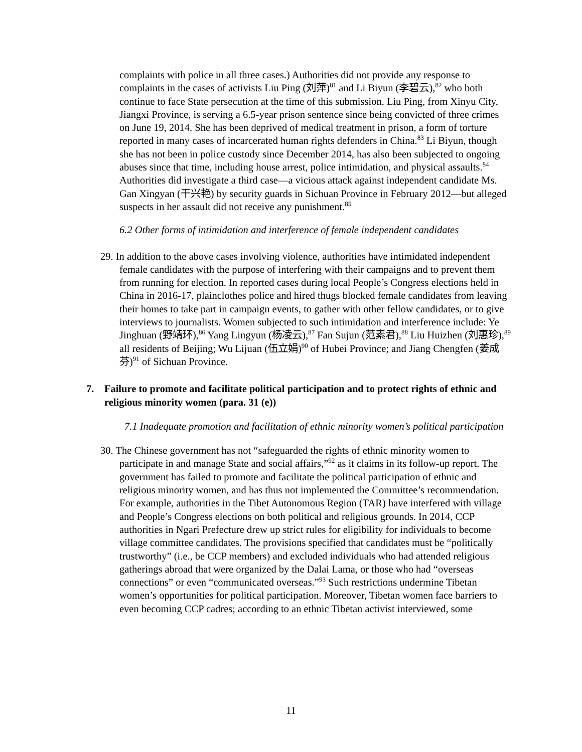complaints with police in all three cases.) Authorities did not provide any response to complaints in the cases of activists Liu Ping (刘萍)<sup>81</sup> and Li Biyun (李碧云),<sup>82</sup> who both continue to face State persecution at the time of this submission. Liu Ping, from Xinyu City, Jiangxi Province, is serving a 6.5-year prison sentence since being convicted of three crimes on June 19, 2014. She has been deprived of medical treatment in prison, a form of torture reported in many cases of incarcerated human rights defenders in China.<sup>83</sup> Li Biyun, though she has not been in police custody since December 2014, has also been subjected to ongoing abuses since that time, including house arrest, police intimidation, and physical assaults.<sup>84</sup> Authorities did investigate a third case—a vicious attack against independent candidate Ms. Gan Xingyan (干兴艳) by security guards in Sichuan Province in February 2012—but alleged suspects in her assault did not receive any punishment.<sup>85</sup>
6.2 Other forms of intimidation and interference of female independent candidates
29. In addition to the above cases involving violence, authorities have intimidated independent female candidates with the purpose of interfering with their campaigns and to prevent them from running for election. In reported cases during local People’s Congress elections held in China in 2016-17, plainclothes police and hired thugs blocked female candidates from leaving their homes to take part in campaign events, to gather with other fellow candidates, or to give interviews to journalists. Women subjected to such intimidation and interference include: Ye Jinghuan (野靖环),<sup>86</sup> Yang Lingyun (杨凌云),<sup>87</sup> Fan Sujun (范素君),<sup>88</sup> Liu Huizhen (刘惠珍),<sup>89</sup> all residents of Beijing; Wu Lijuan (伍立娟)<sup>90</sup> of Hubei Province; and Jiang Chengfen (姜成芬)<sup>91</sup> of Sichuan Province.
7. Failure to promote and facilitate political participation and to protect rights of ethnic and religious minority women (para. 31 (e))
7.1 Inadequate promotion and facilitation of ethnic minority women’s political participation
30. The Chinese government has not “safeguarded the rights of ethnic minority women to participate in and manage State and social affairs,”<sup>92</sup> as it claims in its follow-up report. The government has failed to promote and facilitate the political participation of ethnic and religious minority women, and has thus not implemented the Committee’s recommendation. For example, authorities in the Tibet Autonomous Region (TAR) have interfered with village and People’s Congress elections on both political and religious grounds. In 2014, CCP authorities in Ngari Prefecture drew up strict rules for eligibility for individuals to become village committee candidates. The provisions specified that candidates must be “politically trustworthy” (i.e., be CCP members) and excluded individuals who had attended religious gatherings abroad that were organized by the Dalai Lama, or those who had “overseas connections” or even “communicated overseas.”<sup>93</sup> Such restrictions undermine Tibetan women’s opportunities for political participation. Moreover, Tibetan women face barriers to even becoming CCP cadres; according to an ethnic Tibetan activist interviewed, some
11